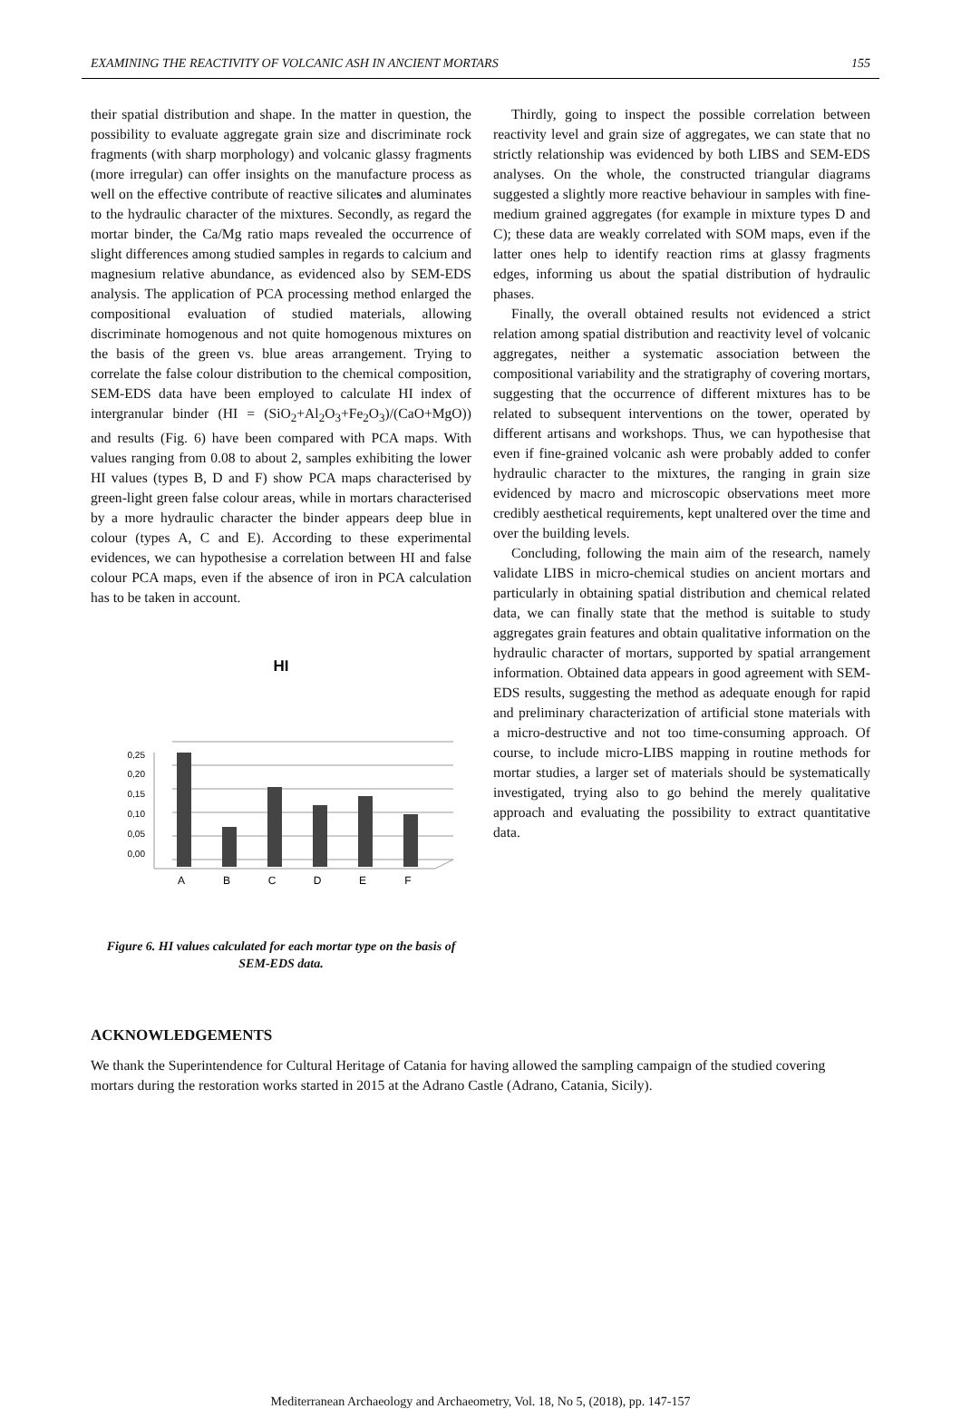EXAMINING THE REACTIVITY OF VOLCANIC ASH IN ANCIENT MORTARS 155
their spatial distribution and shape. In the matter in question, the possibility to evaluate aggregate grain size and discriminate rock fragments (with sharp morphology) and volcanic glassy fragments (more irregular) can offer insights on the manufacture process as well on the effective contribute of reactive silicates and aluminates to the hydraulic character of the mixtures. Secondly, as regard the mortar binder, the Ca/Mg ratio maps revealed the occurrence of slight differences among studied samples in regards to calcium and magnesium relative abundance, as evidenced also by SEM-EDS analysis. The application of PCA processing method enlarged the compositional evaluation of studied materials, allowing discriminate homogenous and not quite homogenous mixtures on the basis of the green vs. blue areas arrangement. Trying to correlate the false colour distribution to the chemical composition, SEM-EDS data have been employed to calculate HI index of intergranular binder (HI = (SiO<sub>2</sub>+Al<sub>2</sub>O<sub>3</sub>+Fe<sub>2</sub>O<sub>3</sub>)/(CaO+MgO)) and results (Fig. 6) have been compared with PCA maps. With values ranging from 0.08 to about 2, samples exhibiting the lower HI values (types B, D and F) show PCA maps characterised by green-light green false colour areas, while in mortars characterised by a more hydraulic character the binder appears deep blue in colour (types A, C and E). According to these experimental evidences, we can hypothesise a correlation between HI and false colour PCA maps, even if the absence of iron in PCA calculation has to be taken in account.
HI
0,25
0,20
0,15
0,10
0,05
0,00
A
B
C
D
E
F
Figure 6. HI values calculated for each mortar type on the basis of SEM-EDS data.
Thirdly, going to inspect the possible correlation between reactivity level and grain size of aggregates, we can state that no strictly relationship was evidenced by both LIBS and SEM-EDS analyses. On the whole, the constructed triangular diagrams suggested a slightly more reactive behaviour in samples with fine-medium grained aggregates (for example in mixture types D and C); these data are weakly correlated with SOM maps, even if the latter ones help to identify reaction rims at glassy fragments edges, informing us about the spatial distribution of hydraulic phases.
Finally, the overall obtained results not evidenced a strict relation among spatial distribution and reactivity level of volcanic aggregates, neither a systematic association between the compositional variability and the stratigraphy of covering mortars, suggesting that the occurrence of different mixtures has to be related to subsequent interventions on the tower, operated by different artisans and workshops. Thus, we can hypothesise that even if fine-grained volcanic ash were probably added to confer hydraulic character to the mixtures, the ranging in grain size evidenced by macro and microscopic observations meet more credibly aesthetical requirements, kept unaltered over the time and over the building levels.
Concluding, following the main aim of the research, namely validate LIBS in micro-chemical studies on ancient mortars and particularly in obtaining spatial distribution and chemical related data, we can finally state that the method is suitable to study aggregates grain features and obtain qualitative information on the hydraulic character of mortars, supported by spatial arrangement information. Obtained data appears in good agreement with SEM-EDS results, suggesting the method as adequate enough for rapid and preliminary characterization of artificial stone materials with a micro-destructive and not too time-consuming approach. Of course, to include micro-LIBS mapping in routine methods for mortar studies, a larger set of materials should be systematically investigated, trying also to go behind the merely qualitative approach and evaluating the possibility to extract quantitative data.
ACKNOWLEDGEMENTS
We thank the Superintendence for Cultural Heritage of Catania for having allowed the sampling campaign of the studied covering mortars during the restoration works started in 2015 at the Adrano Castle (Adrano, Catania, Sicily).
Mediterranean Archaeology and Archaeometry, Vol. 18, No 5, (2018), pp. 147-157